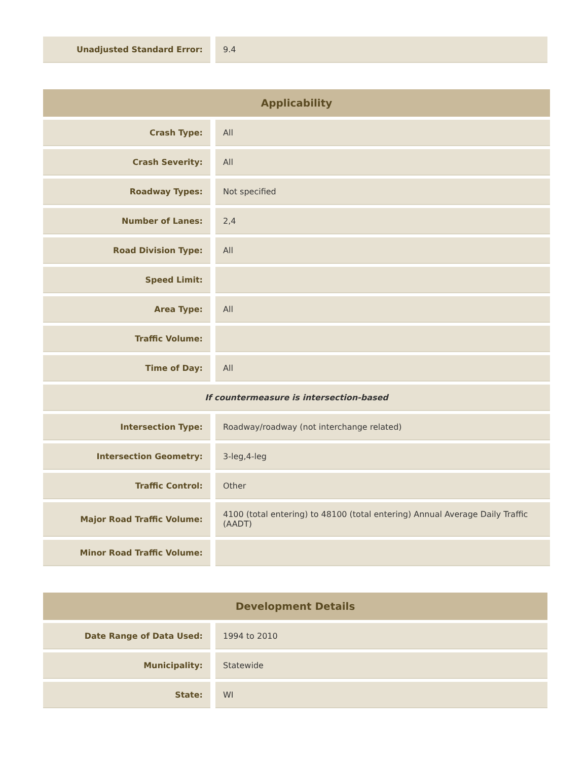| Unadjusted Standard Error: | | 9.4 |
| Applicability | | |
| --- | --- | --- |
| Crash Type: | | All |
| Crash Severity: | | All |
| Roadway Types: | | Not specified |
| Number of Lanes: | | 2,4 |
| Road Division Type: | | All |
| Speed Limit: | | |
| Area Type: | | All |
| Traffic Volume: | | |
| Time of Day: | | All |
| If countermeasure is intersection-based | | |
| Intersection Type: | | Roadway/roadway (not interchange related) |
| Intersection Geometry: | | 3-leg,4-leg |
| Traffic Control: | | Other |
| Major Road Traffic Volume: | | 4100 (total entering) to 48100 (total entering) Annual Average Daily Traffic (AADT) |
| Minor Road Traffic Volume: | | |
| Development Details | | |
| --- | --- | --- |
| Date Range of Data Used: | | 1994 to 2010 |
| Municipality: | | Statewide |
| State: | | WI |